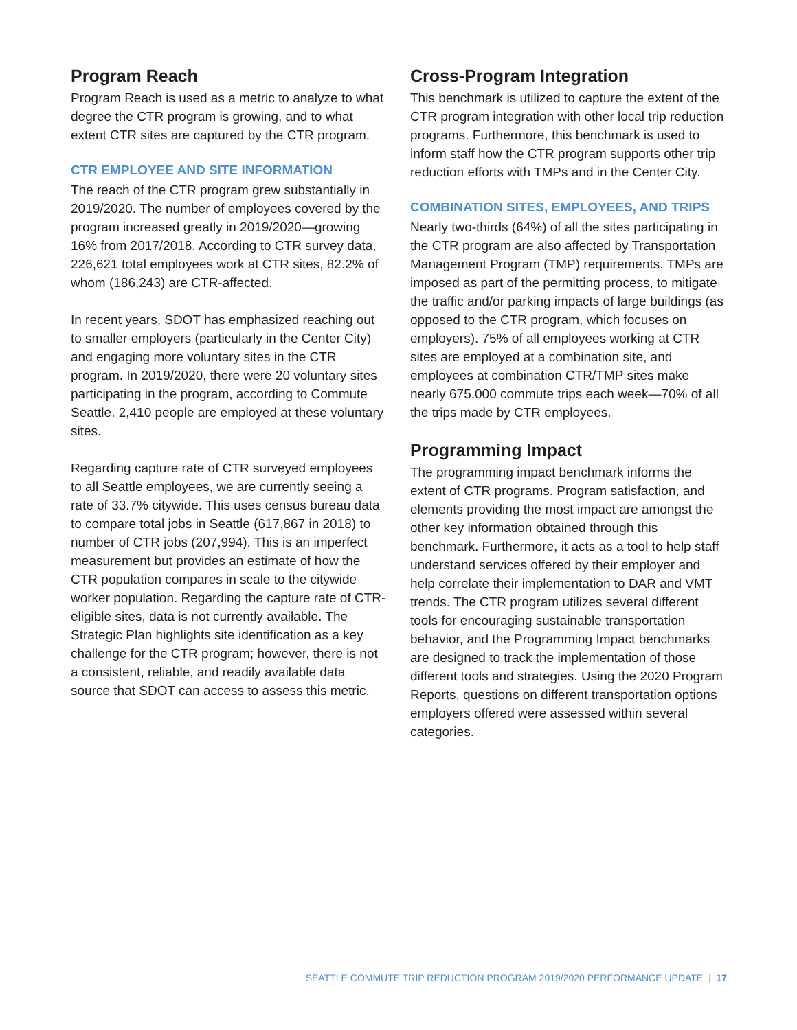Program Reach
Program Reach is used as a metric to analyze to what degree the CTR program is growing, and to what extent CTR sites are captured by the CTR program.
CTR EMPLOYEE AND SITE INFORMATION
The reach of the CTR program grew substantially in 2019/2020. The number of employees covered by the program increased greatly in 2019/2020—growing 16% from 2017/2018. According to CTR survey data, 226,621 total employees work at CTR sites, 82.2% of whom (186,243) are CTR-affected.
In recent years, SDOT has emphasized reaching out to smaller employers (particularly in the Center City) and engaging more voluntary sites in the CTR program. In 2019/2020, there were 20 voluntary sites participating in the program, according to Commute Seattle. 2,410 people are employed at these voluntary sites.
Regarding capture rate of CTR surveyed employees to all Seattle employees, we are currently seeing a rate of 33.7% citywide. This uses census bureau data to compare total jobs in Seattle (617,867 in 2018) to number of CTR jobs (207,994). This is an imperfect measurement but provides an estimate of how the CTR population compares in scale to the citywide worker population. Regarding the capture rate of CTR-eligible sites, data is not currently available. The Strategic Plan highlights site identification as a key challenge for the CTR program; however, there is not a consistent, reliable, and readily available data source that SDOT can access to assess this metric.
Cross-Program Integration
This benchmark is utilized to capture the extent of the CTR program integration with other local trip reduction programs. Furthermore, this benchmark is used to inform staff how the CTR program supports other trip reduction efforts with TMPs and in the Center City.
COMBINATION SITES, EMPLOYEES, AND TRIPS
Nearly two-thirds (64%) of all the sites participating in the CTR program are also affected by Transportation Management Program (TMP) requirements. TMPs are imposed as part of the permitting process, to mitigate the traffic and/or parking impacts of large buildings (as opposed to the CTR program, which focuses on employers). 75% of all employees working at CTR sites are employed at a combination site, and employees at combination CTR/TMP sites make nearly 675,000 commute trips each week—70% of all the trips made by CTR employees.
Programming Impact
The programming impact benchmark informs the extent of CTR programs. Program satisfaction, and elements providing the most impact are amongst the other key information obtained through this benchmark. Furthermore, it acts as a tool to help staff understand services offered by their employer and help correlate their implementation to DAR and VMT trends. The CTR program utilizes several different tools for encouraging sustainable transportation behavior, and the Programming Impact benchmarks are designed to track the implementation of those different tools and strategies. Using the 2020 Program Reports, questions on different transportation options employers offered were assessed within several categories.
SEATTLE COMMUTE TRIP REDUCTION PROGRAM 2019/2020 PERFORMANCE UPDATE | 17